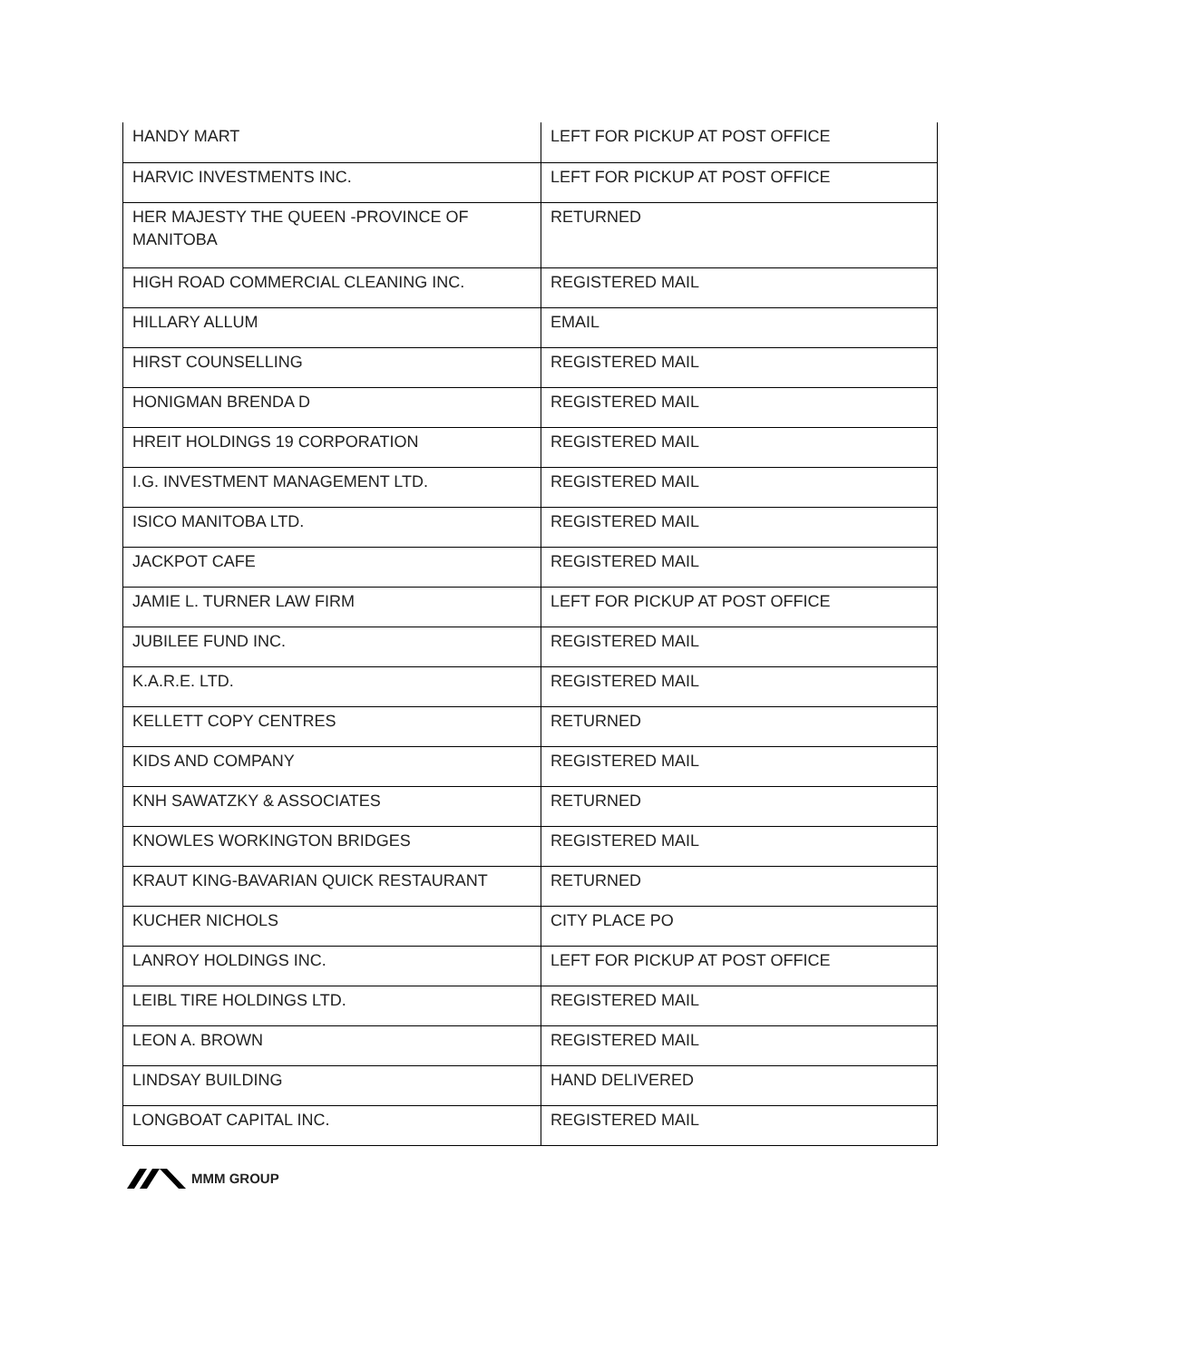| HANDY MART | LEFT FOR PICKUP AT POST OFFICE |
| HARVIC INVESTMENTS INC. | LEFT FOR PICKUP AT POST OFFICE |
| HER MAJESTY THE QUEEN -PROVINCE OF MANITOBA | RETURNED |
| HIGH ROAD COMMERCIAL CLEANING INC. | REGISTERED MAIL |
| HILLARY ALLUM | EMAIL |
| HIRST COUNSELLING | REGISTERED MAIL |
| HONIGMAN BRENDA D | REGISTERED MAIL |
| HREIT HOLDINGS 19 CORPORATION | REGISTERED MAIL |
| I.G. INVESTMENT MANAGEMENT LTD. | REGISTERED MAIL |
| ISICO MANITOBA LTD. | REGISTERED MAIL |
| JACKPOT CAFE | REGISTERED MAIL |
| JAMIE L. TURNER LAW FIRM | LEFT FOR PICKUP AT POST OFFICE |
| JUBILEE FUND INC. | REGISTERED MAIL |
| K.A.R.E. LTD. | REGISTERED MAIL |
| KELLETT COPY CENTRES | RETURNED |
| KIDS AND COMPANY | REGISTERED MAIL |
| KNH SAWATZKY & ASSOCIATES | RETURNED |
| KNOWLES WORKINGTON BRIDGES | REGISTERED MAIL |
| KRAUT KING-BAVARIAN QUICK RESTAURANT | RETURNED |
| KUCHER NICHOLS | CITY PLACE PO |
| LANROY HOLDINGS INC. | LEFT FOR PICKUP AT POST OFFICE |
| LEIBL TIRE HOLDINGS LTD. | REGISTERED MAIL |
| LEON A. BROWN | REGISTERED MAIL |
| LINDSAY BUILDING | HAND DELIVERED |
| LONGBOAT CAPITAL INC. | REGISTERED MAIL |
MMM GROUP